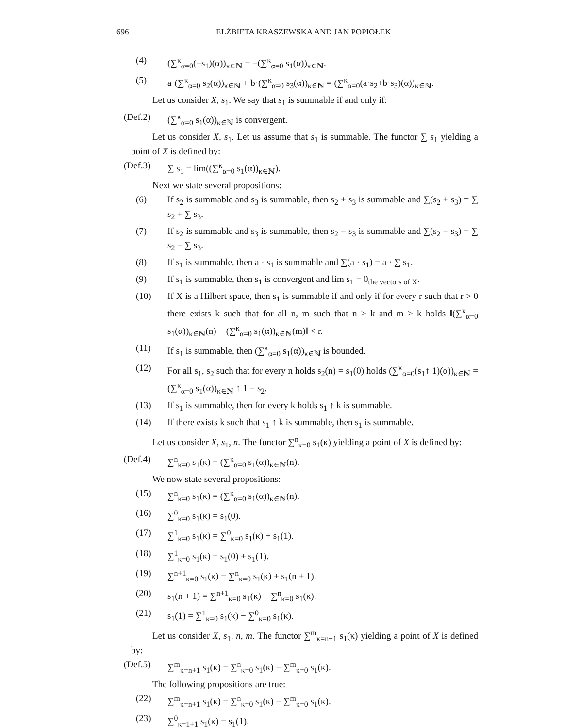696 ELŻBIETA KRASZEWSKA AND JAN POPIOŁEK
(4) (∑<sup>κ</sup><sub>α=0</sub>(−s<sub>1</sub>)(α))<sub>κ∈ℕ</sub> = −(∑<sup>κ</sup><sub>α=0</sub> s<sub>1</sub>(α))<sub>κ∈ℕ</sub>.
(5) a·(∑<sup>κ</sup><sub>α=0</sub> s<sub>2</sub>(α))<sub>κ∈ℕ</sub> + b·(∑<sup>κ</sup><sub>α=0</sub> s<sub>3</sub>(α))<sub>κ∈ℕ</sub> = (∑<sup>κ</sup><sub>α=0</sub>(a·s<sub>2</sub>+b·s<sub>3</sub>)(α))<sub>κ∈ℕ</sub>.
Let us consider X, s<sub>1</sub>. We say that s<sub>1</sub> is summable if and only if:
(Def.2) (∑<sup>κ</sup><sub>α=0</sub> s<sub>1</sub>(α))<sub>κ∈ℕ</sub> is convergent.
Let us consider X, s<sub>1</sub>. Let us assume that s<sub>1</sub> is summable. The functor ∑ s<sub>1</sub> yielding a point of X is defined by:
(Def.3) ∑ s<sub>1</sub> = lim((∑<sup>κ</sup><sub>α=0</sub> s<sub>1</sub>(α))<sub>κ∈ℕ</sub>).
Next we state several propositions:
(6) If s<sub>2</sub> is summable and s<sub>3</sub> is summable, then s<sub>2</sub> + s<sub>3</sub> is summable and ∑(s<sub>2</sub> + s<sub>3</sub>) = ∑ s<sub>2</sub> + ∑ s<sub>3</sub>.
(7) If s<sub>2</sub> is summable and s<sub>3</sub> is summable, then s<sub>2</sub> − s<sub>3</sub> is summable and ∑(s<sub>2</sub> − s<sub>3</sub>) = ∑ s<sub>2</sub> − ∑ s<sub>3</sub>.
(8) If s<sub>1</sub> is summable, then a · s<sub>1</sub> is summable and ∑(a · s<sub>1</sub>) = a · ∑ s<sub>1</sub>.
(9) If s<sub>1</sub> is summable, then s<sub>1</sub> is convergent and lim s<sub>1</sub> = 0<sub>the vectors of X</sub>.
(10) If X is a Hilbert space, then s<sub>1</sub> is summable if and only if for every r such that r > 0 there exists k such that for all n, m such that n ≥ k and m ≥ k holds ‖(∑<sup>κ</sup><sub>α=0</sub> s<sub>1</sub>(α))<sub>κ∈ℕ</sub>(n) − (∑<sup>κ</sup><sub>α=0</sub> s<sub>1</sub>(α))<sub>κ∈ℕ</sub>(m)‖ < r.
(11) If s<sub>1</sub> is summable, then (∑<sup>κ</sup><sub>α=0</sub> s<sub>1</sub>(α))<sub>κ∈ℕ</sub> is bounded.
(12) For all s<sub>1</sub>, s<sub>2</sub> such that for every n holds s<sub>2</sub>(n) = s<sub>1</sub>(0) holds (∑<sup>κ</sup><sub>α=0</sub>(s<sub>1</sub>↑ 1)(α))<sub>κ∈ℕ</sub> = (∑<sup>κ</sup><sub>α=0</sub> s<sub>1</sub>(α))<sub>κ∈ℕ</sub> ↑ 1 − s<sub>2</sub>.
(13) If s<sub>1</sub> is summable, then for every k holds s<sub>1</sub> ↑ k is summable.
(14) If there exists k such that s<sub>1</sub> ↑ k is summable, then s<sub>1</sub> is summable.
Let us consider X, s<sub>1</sub>, n. The functor ∑<sup>n</sup><sub>κ=0</sub> s<sub>1</sub>(κ) yielding a point of X is defined by:
(Def.4) ∑<sup>n</sup><sub>κ=0</sub> s<sub>1</sub>(κ) = (∑<sup>κ</sup><sub>α=0</sub> s<sub>1</sub>(α))<sub>κ∈ℕ</sub>(n).
We now state several propositions:
(15) ∑<sup>n</sup><sub>κ=0</sub> s<sub>1</sub>(κ) = (∑<sup>κ</sup><sub>α=0</sub> s<sub>1</sub>(α))<sub>κ∈ℕ</sub>(n).
(16) ∑<sup>0</sup><sub>κ=0</sub> s<sub>1</sub>(κ) = s<sub>1</sub>(0).
(17) ∑<sup>1</sup><sub>κ=0</sub> s<sub>1</sub>(κ) = ∑<sup>0</sup><sub>κ=0</sub> s<sub>1</sub>(κ) + s<sub>1</sub>(1).
(18) ∑<sup>1</sup><sub>κ=0</sub> s<sub>1</sub>(κ) = s<sub>1</sub>(0) + s<sub>1</sub>(1).
(19) ∑<sup>n+1</sup><sub>κ=0</sub> s<sub>1</sub>(κ) = ∑<sup>n</sup><sub>κ=0</sub> s<sub>1</sub>(κ) + s<sub>1</sub>(n + 1).
(20) s<sub>1</sub>(n + 1) = ∑<sup>n+1</sup><sub>κ=0</sub> s<sub>1</sub>(κ) − ∑<sup>n</sup><sub>κ=0</sub> s<sub>1</sub>(κ).
(21) s<sub>1</sub>(1) = ∑<sup>1</sup><sub>κ=0</sub> s<sub>1</sub>(κ) − ∑<sup>0</sup><sub>κ=0</sub> s<sub>1</sub>(κ).
Let us consider X, s<sub>1</sub>, n, m. The functor ∑<sup>m</sup><sub>κ=n+1</sub> s<sub>1</sub>(κ) yielding a point of X is defined by:
(Def.5) ∑<sup>m</sup><sub>κ=n+1</sub> s<sub>1</sub>(κ) = ∑<sup>n</sup><sub>κ=0</sub> s<sub>1</sub>(κ) − ∑<sup>m</sup><sub>κ=0</sub> s<sub>1</sub>(κ).
The following propositions are true:
(22) ∑<sup>m</sup><sub>κ=n+1</sub> s<sub>1</sub>(κ) = ∑<sup>n</sup><sub>κ=0</sub> s<sub>1</sub>(κ) − ∑<sup>m</sup><sub>κ=0</sub> s<sub>1</sub>(κ).
(23) ∑<sup>0</sup><sub>κ=1+1</sub> s<sub>1</sub>(κ) = s<sub>1</sub>(1).